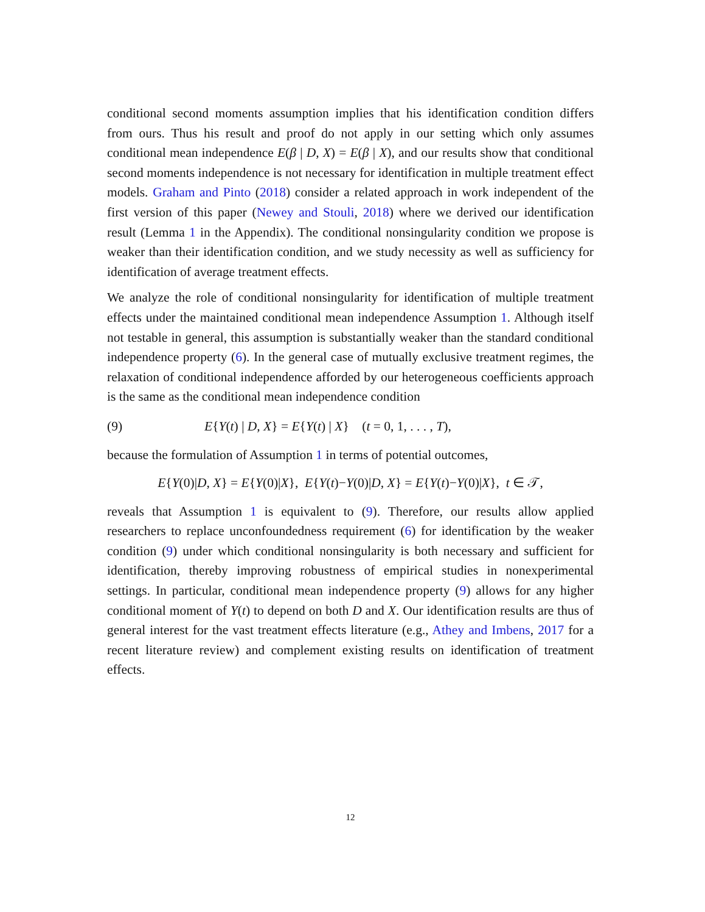conditional second moments assumption implies that his identification condition differs from ours. Thus his result and proof do not apply in our setting which only assumes conditional mean independence E(β | D, X) = E(β | X), and our results show that conditional second moments independence is not necessary for identification in multiple treatment effect models. Graham and Pinto (2018) consider a related approach in work independent of the first version of this paper (Newey and Stouli, 2018) where we derived our identification result (Lemma 1 in the Appendix). The conditional nonsingularity condition we propose is weaker than their identification condition, and we study necessity as well as sufficiency for identification of average treatment effects.
We analyze the role of conditional nonsingularity for identification of multiple treatment effects under the maintained conditional mean independence Assumption 1. Although itself not testable in general, this assumption is substantially weaker than the standard conditional independence property (6). In the general case of mutually exclusive treatment regimes, the relaxation of conditional independence afforded by our heterogeneous coefficients approach is the same as the conditional mean independence condition
(9) E{Y(t) | D, X} = E{Y(t) | X} (t = 0, 1, . . . , T),
because the formulation of Assumption 1 in terms of potential outcomes,
E{Y(0)|D, X} = E{Y(0)|X}, E{Y(t)−Y(0)|D, X} = E{Y(t)−Y(0)|X}, t ∈ 𝒯,
reveals that Assumption 1 is equivalent to (9). Therefore, our results allow applied researchers to replace unconfoundedness requirement (6) for identification by the weaker condition (9) under which conditional nonsingularity is both necessary and sufficient for identification, thereby improving robustness of empirical studies in nonexperimental settings. In particular, conditional mean independence property (9) allows for any higher conditional moment of Y(t) to depend on both D and X. Our identification results are thus of general interest for the vast treatment effects literature (e.g., Athey and Imbens, 2017 for a recent literature review) and complement existing results on identification of treatment effects.
12